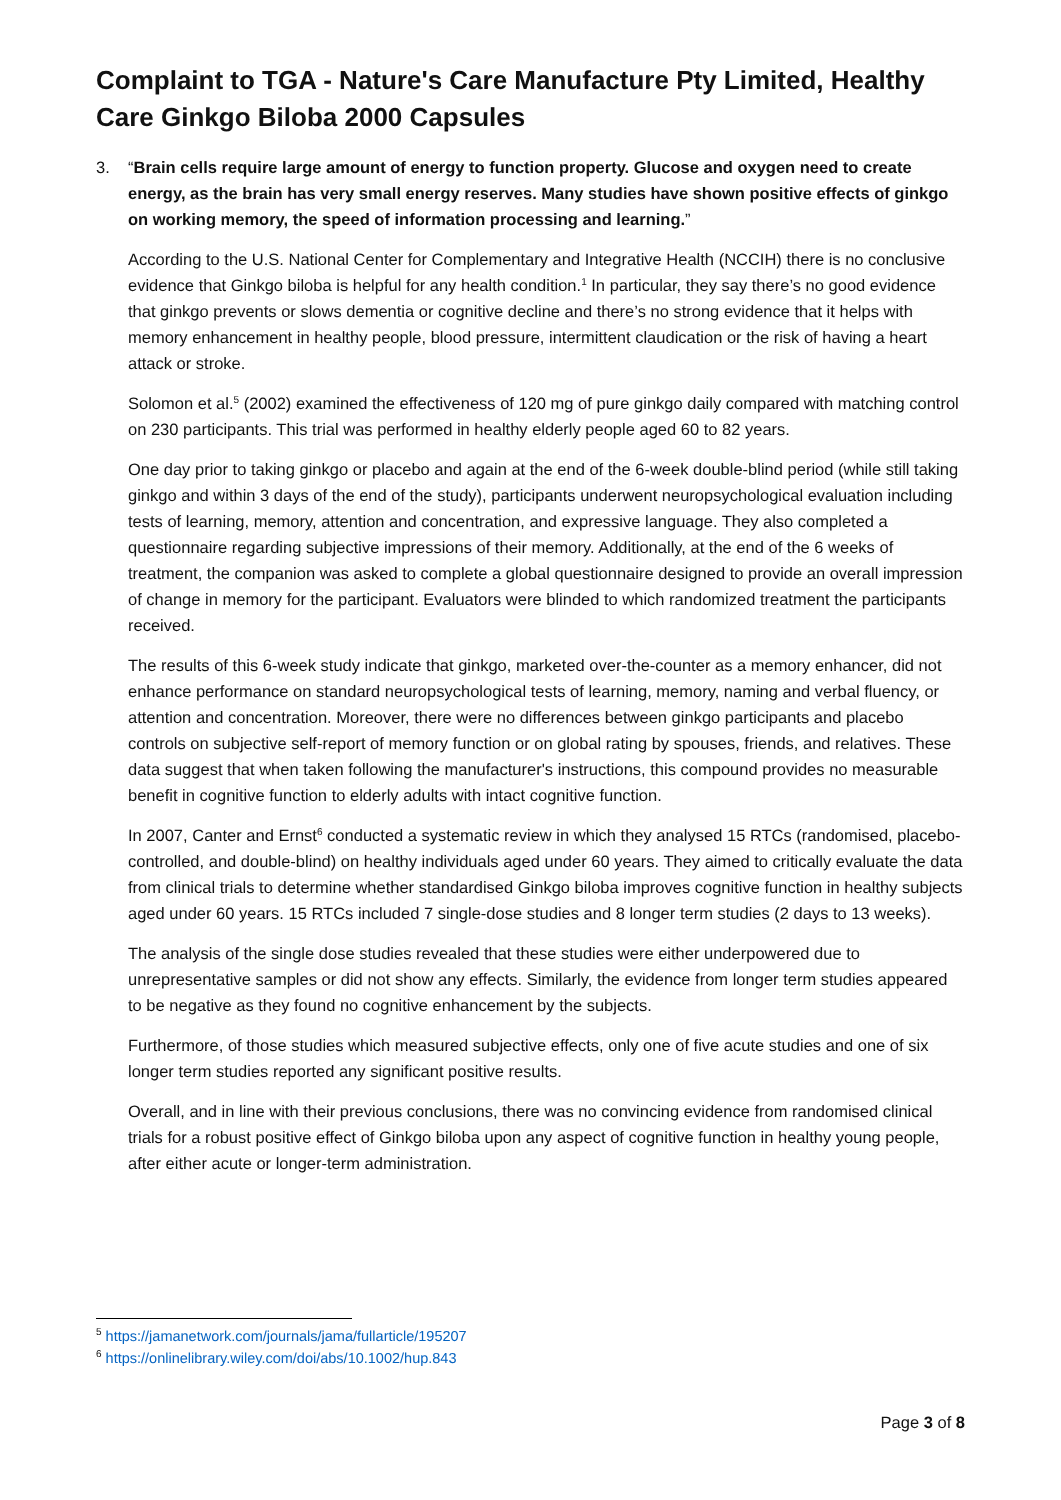Complaint to TGA - Nature's Care Manufacture Pty Limited, Healthy Care Ginkgo Biloba 2000 Capsules
3.
“Brain cells require large amount of energy to function property. Glucose and oxygen need to create energy, as the brain has very small energy reserves. Many studies have shown positive effects of ginkgo on working memory, the speed of information processing and learning.”
According to the U.S. National Center for Complementary and Integrative Health (NCCIH) there is no conclusive evidence that Ginkgo biloba is helpful for any health condition.<sup>1</sup> In particular, they say there’s no good evidence that ginkgo prevents or slows dementia or cognitive decline and there’s no strong evidence that it helps with memory enhancement in healthy people, blood pressure, intermittent claudication or the risk of having a heart attack or stroke.
Solomon et al.<sup>5</sup> (2002) examined the effectiveness of 120 mg of pure ginkgo daily compared with matching control on 230 participants. This trial was performed in healthy elderly people aged 60 to 82 years.
One day prior to taking ginkgo or placebo and again at the end of the 6-week double-blind period (while still taking ginkgo and within 3 days of the end of the study), participants underwent neuropsychological evaluation including tests of learning, memory, attention and concentration, and expressive language. They also completed a questionnaire regarding subjective impressions of their memory. Additionally, at the end of the 6 weeks of treatment, the companion was asked to complete a global questionnaire designed to provide an overall impression of change in memory for the participant. Evaluators were blinded to which randomized treatment the participants received.
The results of this 6-week study indicate that ginkgo, marketed over-the-counter as a memory enhancer, did not enhance performance on standard neuropsychological tests of learning, memory, naming and verbal fluency, or attention and concentration. Moreover, there were no differences between ginkgo participants and placebo controls on subjective self-report of memory function or on global rating by spouses, friends, and relatives. These data suggest that when taken following the manufacturer's instructions, this compound provides no measurable benefit in cognitive function to elderly adults with intact cognitive function.
In 2007, Canter and Ernst<sup>6</sup> conducted a systematic review in which they analysed 15 RTCs (randomised, placebo-controlled, and double-blind) on healthy individuals aged under 60 years. They aimed to critically evaluate the data from clinical trials to determine whether standardised Ginkgo biloba improves cognitive function in healthy subjects aged under 60 years. 15 RTCs included 7 single-dose studies and 8 longer term studies (2 days to 13 weeks).
The analysis of the single dose studies revealed that these studies were either underpowered due to unrepresentative samples or did not show any effects. Similarly, the evidence from longer term studies appeared to be negative as they found no cognitive enhancement by the subjects.
Furthermore, of those studies which measured subjective effects, only one of five acute studies and one of six longer term studies reported any significant positive results.
Overall, and in line with their previous conclusions, there was no convincing evidence from randomised clinical trials for a robust positive effect of Ginkgo biloba upon any aspect of cognitive function in healthy young people, after either acute or longer-term administration.
<sup>5</sup> https://jamanetwork.com/journals/jama/fullarticle/195207
<sup>6</sup> https://onlinelibrary.wiley.com/doi/abs/10.1002/hup.843
Page 3 of 8